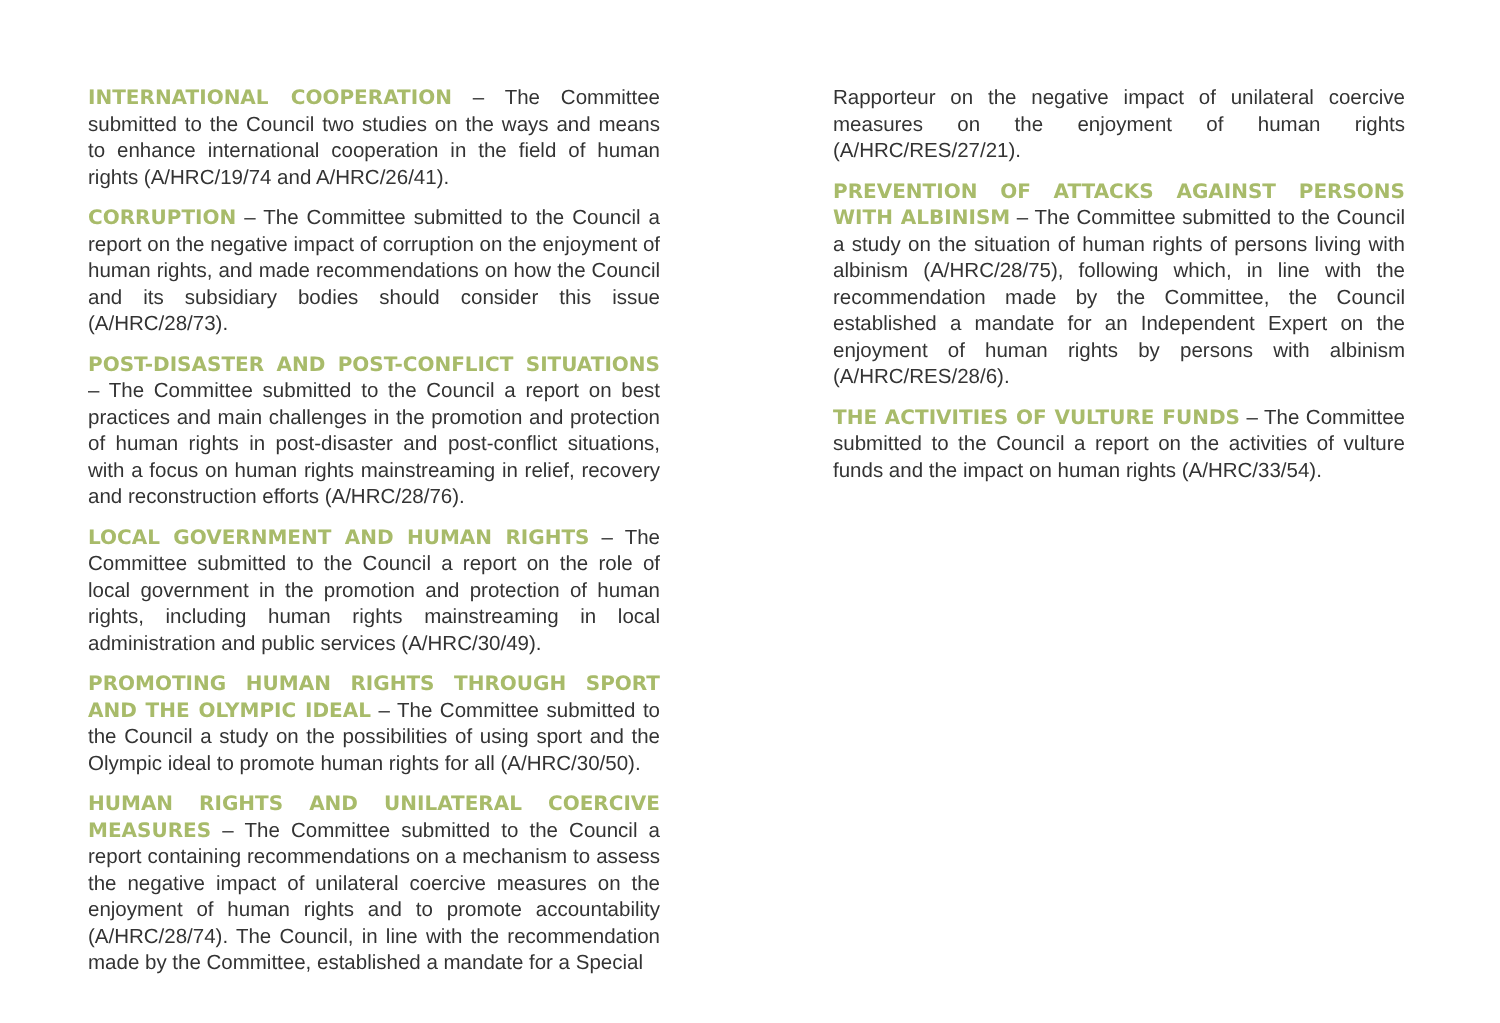INTERNATIONAL COOPERATION – The Committee submitted to the Council two studies on the ways and means to enhance international cooperation in the field of human rights (A/HRC/19/74 and A/HRC/26/41).
CORRUPTION – The Committee submitted to the Council a report on the negative impact of corruption on the enjoyment of human rights, and made recommendations on how the Council and its subsidiary bodies should consider this issue (A/HRC/28/73).
POST-DISASTER AND POST-CONFLICT SITUATIONS – The Committee submitted to the Council a report on best practices and main challenges in the promotion and protection of human rights in post-disaster and post-conflict situations, with a focus on human rights mainstreaming in relief, recovery and reconstruction efforts (A/HRC/28/76).
LOCAL GOVERNMENT AND HUMAN RIGHTS – The Committee submitted to the Council a report on the role of local government in the promotion and protection of human rights, including human rights mainstreaming in local administration and public services (A/HRC/30/49).
PROMOTING HUMAN RIGHTS THROUGH SPORT AND THE OLYMPIC IDEAL – The Committee submitted to the Council a study on the possibilities of using sport and the Olympic ideal to promote human rights for all (A/HRC/30/50).
HUMAN RIGHTS AND UNILATERAL COERCIVE MEASURES – The Committee submitted to the Council a report containing recommendations on a mechanism to assess the negative impact of unilateral coercive measures on the enjoyment of human rights and to promote accountability (A/HRC/28/74). The Council, in line with the recommendation made by the Committee, established a mandate for a Special
Rapporteur on the negative impact of unilateral coercive measures on the enjoyment of human rights (A/HRC/RES/27/21).
PREVENTION OF ATTACKS AGAINST PERSONS WITH ALBINISM – The Committee submitted to the Council a study on the situation of human rights of persons living with albinism (A/HRC/28/75), following which, in line with the recommendation made by the Committee, the Council established a mandate for an Independent Expert on the enjoyment of human rights by persons with albinism (A/HRC/RES/28/6).
THE ACTIVITIES OF VULTURE FUNDS – The Committee submitted to the Council a report on the activities of vulture funds and the impact on human rights (A/HRC/33/54).